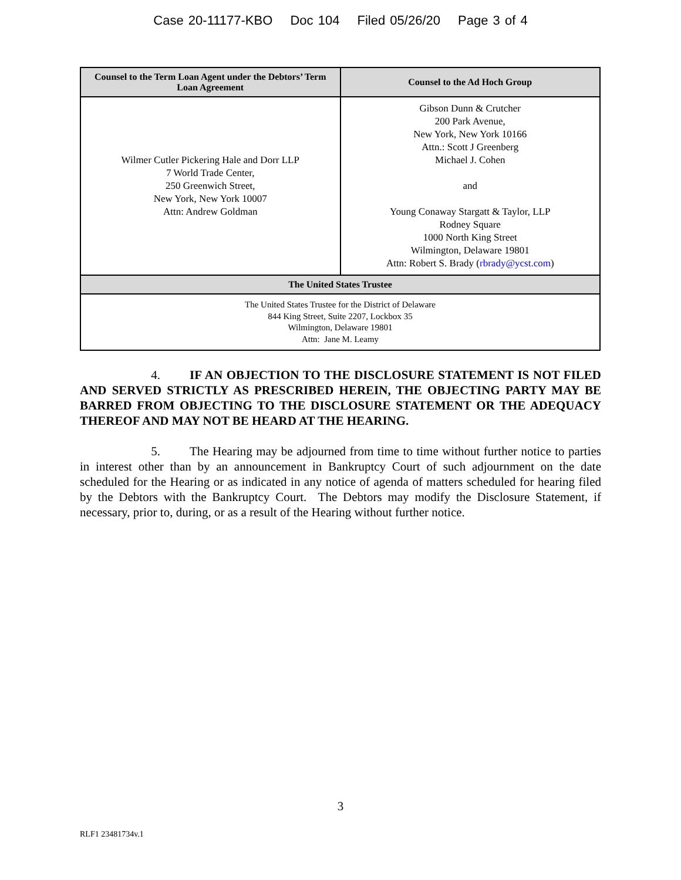Case 20-11177-KBO Doc 104 Filed 05/26/20 Page 3 of 4
| Counsel to the Term Loan Agent under the Debtors’ Term Loan Agreement | Counsel to the Ad Hoch Group |
| --- | --- |
| Wilmer Cutler Pickering Hale and Dorr LLP 7 World Trade Center, 250 Greenwich Street, New York, New York 10007 Attn: Andrew Goldman | Gibson Dunn & Crutcher 200 Park Avenue, New York, New York 10166 Attn.: Scott J Greenberg Michael J. Cohen and Young Conaway Stargatt & Taylor, LLP Rodney Square 1000 North King Street Wilmington, Delaware 19801 Attn: Robert S. Brady ( rbrady@ycst.com ) |
| The United States Trustee | |
| The United States Trustee for the District of Delaware 844 King Street, Suite 2207, Lockbox 35 Wilmington, Delaware 19801 Attn: Jane M. Leamy | |
4. IF AN OBJECTION TO THE DISCLOSURE STATEMENT IS NOT FILED AND SERVED STRICTLY AS PRESCRIBED HEREIN, THE OBJECTING PARTY MAY BE BARRED FROM OBJECTING TO THE DISCLOSURE STATEMENT OR THE ADEQUACY THEREOF AND MAY NOT BE HEARD AT THE HEARING.
5. The Hearing may be adjourned from time to time without further notice to parties in interest other than by an announcement in Bankruptcy Court of such adjournment on the date scheduled for the Hearing or as indicated in any notice of agenda of matters scheduled for hearing filed by the Debtors with the Bankruptcy Court. The Debtors may modify the Disclosure Statement, if necessary, prior to, during, or as a result of the Hearing without further notice.
3
RLF1 23481734v.1